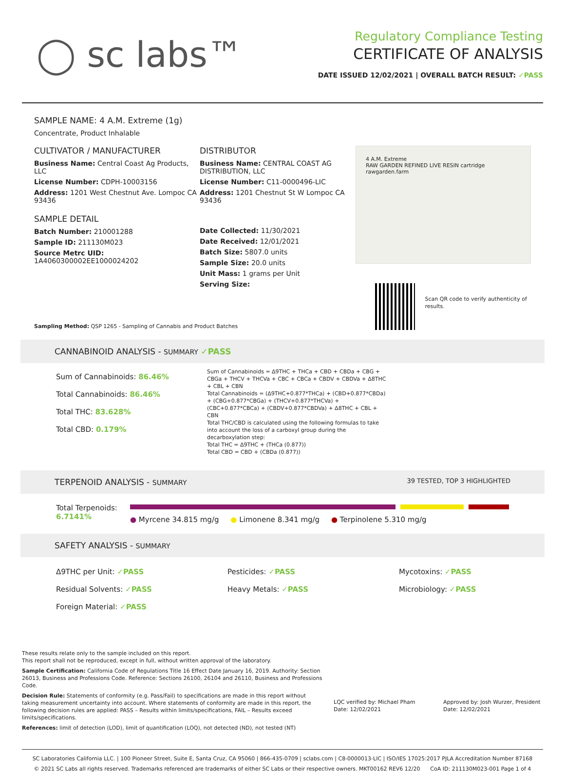◯ sc labs™
Regulatory Compliance Testing
CERTIFICATE OF ANALYSIS
DATE ISSUED 12/02/2021 | OVERALL BATCH RESULT: ✓PASS
SAMPLE NAME: 4 A.M. Extreme (1g)
Concentrate, Product Inhalable
CULTIVATOR / MANUFACTURER
Business Name: Central Coast Ag Products, LLC
License Number: CDPH-10003156
Address: 1201 West Chestnut Ave. Lompoc CA 93436
SAMPLE DETAIL
Batch Number: 210001288
Sample ID: 211130M023
Source Metrc UID:
1A4060300002EE1000024202
DISTRIBUTOR
Business Name: CENTRAL COAST AG DISTRIBUTION, LLC
License Number: C11-0000496-LIC
Address: 1201 Chestnut St W Lompoc CA 93436
Date Collected: 11/30/2021
Date Received: 12/01/2021
Batch Size: 5807.0 units
Sample Size: 20.0 units
Unit Mass: 1 grams per Unit
Serving Size:
4 A.M. Extreme
RAW GARDEN REFINED LIVE RESIN cartridge
rawgarden.farm
Scan QR code to verify authenticity of results.
Sampling Method: QSP 1265 - Sampling of Cannabis and Product Batches
CANNABINOID ANALYSIS - SUMMARY ✓PASS
Sum of Cannabinoids: 86.46%
Total Cannabinoids: 86.46%
Total THC: 83.628%
Total CBD: 0.179%
Sum of Cannabinoids = Δ9THC + THCa + CBD + CBDa + CBG + CBGa + THCV + THCVa + CBC + CBCa + CBDV + CBDVa + Δ8THC + CBL + CBN
Total Cannabinoids = (Δ9THC+0.877*THCa) + (CBD+0.877*CBDa) + (CBG+0.877*CBGa) + (THCV+0.877*THCVa) + (CBC+0.877*CBCa) + (CBDV+0.877*CBDVa) + Δ8THC + CBL + CBN
Total THC/CBD is calculated using the following formulas to take into account the loss of a carboxyl group during the decarboxylation step:
Total THC = Δ9THC + (THCa (0.877))
Total CBD = CBD + (CBDa (0.877))
TERPENOID ANALYSIS - SUMMARY 39 TESTED, TOP 3 HIGHLIGHTED
Total Terpenoids: 6.7141%
● Myrcene 34.815 mg/g ● Limonene 8.341 mg/g ● Terpinolene 5.310 mg/g
SAFETY ANALYSIS - SUMMARY
Δ9THC per Unit: ✓PASS
Residual Solvents: ✓PASS
Foreign Material: ✓PASS
Pesticides: ✓PASS
Heavy Metals: ✓PASS
Mycotoxins: ✓PASS
Microbiology: ✓PASS
These results relate only to the sample included on this report.
This report shall not be reproduced, except in full, without written approval of the laboratory.
Sample Certification: California Code of Regulations Title 16 Effect Date January 16, 2019. Authority: Section 26013, Business and Professions Code. Reference: Sections 26100, 26104 and 26110, Business and Professions Code.
Decision Rule: Statements of conformity (e.g. Pass/Fail) to specifications are made in this report without taking measurement uncertainty into account. Where statements of conformity are made in this report, the following decision rules are applied: PASS – Results within limits/specifications, FAIL – Results exceed limits/specifications.
References: limit of detection (LOD), limit of quantification (LOQ), not detected (ND), not tested (NT)
LQC verified by: Michael Pham
Date: 12/02/2021
Approved by: Josh Wurzer, President
Date: 12/02/2021
SC Laboratories California LLC. | 100 Pioneer Street, Suite E, Santa Cruz, CA 95060 | 866-435-0709 | sclabs.com | C8-0000013-LIC | ISO/IES 17025:2017 PJLA Accreditation Number 87168
© 2021 SC Labs all rights reserved. Trademarks referenced are trademarks of either SC Labs or their respective owners. MKT00162 REV6 12/20 CoA ID: 211130M023-001 Page 1 of 4